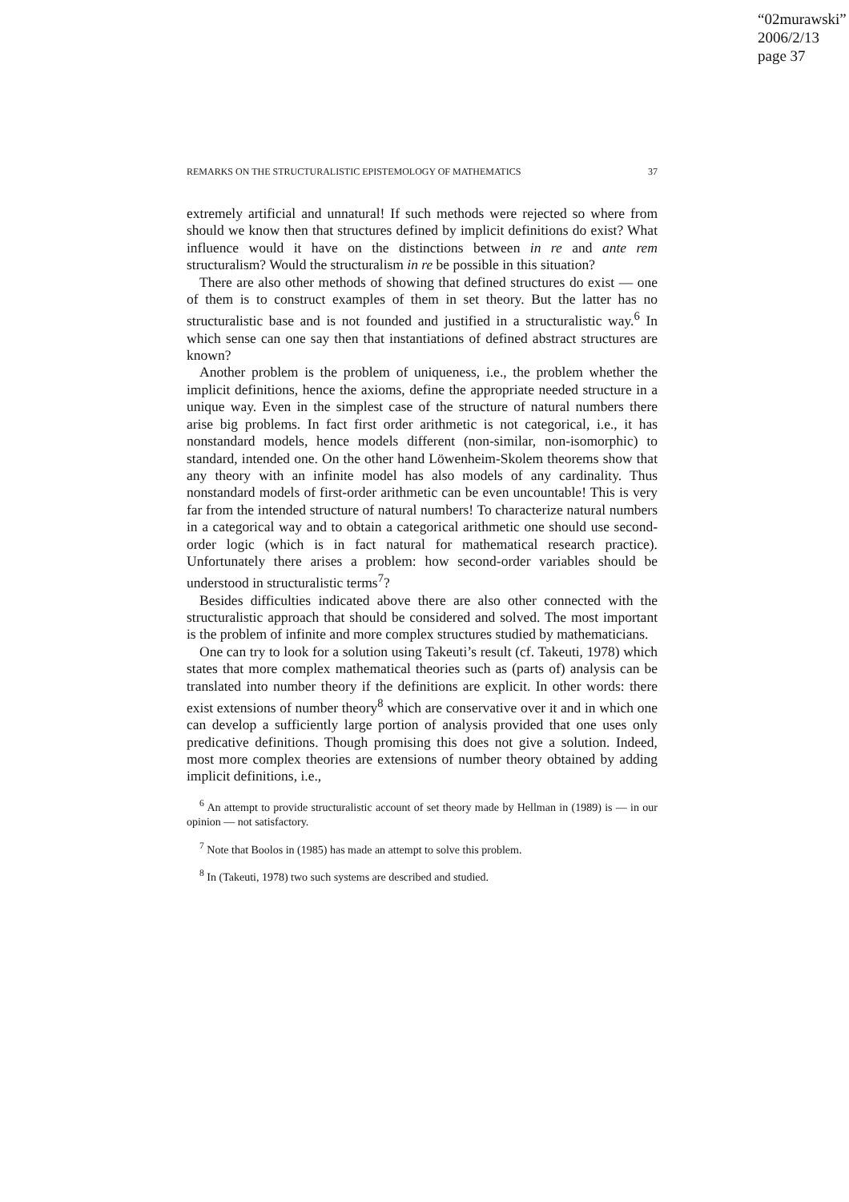“02murawski”
2006/2/13
page 37
REMARKS ON THE STRUCTURALISTIC EPISTEMOLOGY OF MATHEMATICS 37
extremely artificial and unnatural! If such methods were rejected so where from should we know then that structures defined by implicit definitions do exist? What influence would it have on the distinctions between in re and ante rem structuralism? Would the structuralism in re be possible in this situation?
There are also other methods of showing that defined structures do exist — one of them is to construct examples of them in set theory. But the latter has no structuralistic base and is not founded and justified in a structuralistic way.<sup>6</sup> In which sense can one say then that instantiations of defined abstract structures are known?
Another problem is the problem of uniqueness, i.e., the problem whether the implicit definitions, hence the axioms, define the appropriate needed structure in a unique way. Even in the simplest case of the structure of natural numbers there arise big problems. In fact first order arithmetic is not categorical, i.e., it has nonstandard models, hence models different (non-similar, non-isomorphic) to standard, intended one. On the other hand Löwenheim-Skolem theorems show that any theory with an infinite model has also models of any cardinality. Thus nonstandard models of first-order arithmetic can be even uncountable! This is very far from the intended structure of natural numbers! To characterize natural numbers in a categorical way and to obtain a categorical arithmetic one should use second-order logic (which is in fact natural for mathematical research practice). Unfortunately there arises a problem: how second-order variables should be understood in structuralistic terms<sup>7</sup>?
Besides difficulties indicated above there are also other connected with the structuralistic approach that should be considered and solved. The most important is the problem of infinite and more complex structures studied by mathematicians.
One can try to look for a solution using Takeuti’s result (cf. Takeuti, 1978) which states that more complex mathematical theories such as (parts of) analysis can be translated into number theory if the definitions are explicit. In other words: there exist extensions of number theory<sup>8</sup> which are conservative over it and in which one can develop a sufficiently large portion of analysis provided that one uses only predicative definitions. Though promising this does not give a solution. Indeed, most more complex theories are extensions of number theory obtained by adding implicit definitions, i.e.,
<sup>6</sup> An attempt to provide structuralistic account of set theory made by Hellman in (1989) is — in our opinion — not satisfactory.
<sup>7</sup> Note that Boolos in (1985) has made an attempt to solve this problem.
<sup>8</sup> In (Takeuti, 1978) two such systems are described and studied.